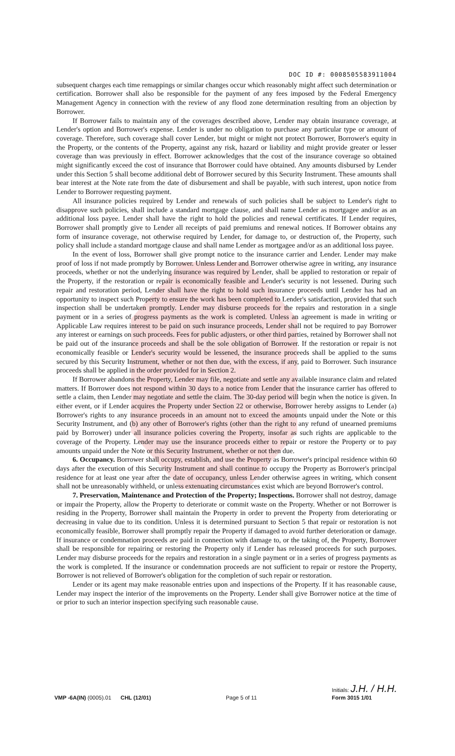DOC ID #: 0008505583911004
subsequent charges each time remappings or similar changes occur which reasonably might affect such determination or certification. Borrower shall also be responsible for the payment of any fees imposed by the Federal Emergency Management Agency in connection with the review of any flood zone determination resulting from an objection by Borrower.
If Borrower fails to maintain any of the coverages described above, Lender may obtain insurance coverage, at Lender's option and Borrower's expense. Lender is under no obligation to purchase any particular type or amount of coverage. Therefore, such coverage shall cover Lender, but might or might not protect Borrower, Borrower's equity in the Property, or the contents of the Property, against any risk, hazard or liability and might provide greater or lesser coverage than was previously in effect. Borrower acknowledges that the cost of the insurance coverage so obtained might significantly exceed the cost of insurance that Borrower could have obtained. Any amounts disbursed by Lender under this Section 5 shall become additional debt of Borrower secured by this Security Instrument. These amounts shall bear interest at the Note rate from the date of disbursement and shall be payable, with such interest, upon notice from Lender to Borrower requesting payment.
All insurance policies required by Lender and renewals of such policies shall be subject to Lender's right to disapprove such policies, shall include a standard mortgage clause, and shall name Lender as mortgagee and/or as an additional loss payee. Lender shall have the right to hold the policies and renewal certificates. If Lender requires, Borrower shall promptly give to Lender all receipts of paid premiums and renewal notices. If Borrower obtains any form of insurance coverage, not otherwise required by Lender, for damage to, or destruction of, the Property, such policy shall include a standard mortgage clause and shall name Lender as mortgagee and/or as an additional loss payee.
In the event of loss, Borrower shall give prompt notice to the insurance carrier and Lender. Lender may make proof of loss if not made promptly by Borrower. Unless Lender and Borrower otherwise agree in writing, any insurance proceeds, whether or not the underlying insurance was required by Lender, shall be applied to restoration or repair of the Property, if the restoration or repair is economically feasible and Lender's security is not lessened. During such repair and restoration period, Lender shall have the right to hold such insurance proceeds until Lender has had an opportunity to inspect such Property to ensure the work has been completed to Lender's satisfaction, provided that such inspection shall be undertaken promptly. Lender may disburse proceeds for the repairs and restoration in a single payment or in a series of progress payments as the work is completed. Unless an agreement is made in writing or Applicable Law requires interest to be paid on such insurance proceeds, Lender shall not be required to pay Borrower any interest or earnings on such proceeds. Fees for public adjusters, or other third parties, retained by Borrower shall not be paid out of the insurance proceeds and shall be the sole obligation of Borrower. If the restoration or repair is not economically feasible or Lender's security would be lessened, the insurance proceeds shall be applied to the sums secured by this Security Instrument, whether or not then due, with the excess, if any, paid to Borrower. Such insurance proceeds shall be applied in the order provided for in Section 2.
If Borrower abandons the Property, Lender may file, negotiate and settle any available insurance claim and related matters. If Borrower does not respond within 30 days to a notice from Lender that the insurance carrier has offered to settle a claim, then Lender may negotiate and settle the claim. The 30-day period will begin when the notice is given. In either event, or if Lender acquires the Property under Section 22 or otherwise, Borrower hereby assigns to Lender (a) Borrower's rights to any insurance proceeds in an amount not to exceed the amounts unpaid under the Note or this Security Instrument, and (b) any other of Borrower's rights (other than the right to any refund of unearned premiums paid by Borrower) under all insurance policies covering the Property, insofar as such rights are applicable to the coverage of the Property. Lender may use the insurance proceeds either to repair or restore the Property or to pay amounts unpaid under the Note or this Security Instrument, whether or not then due.
6. Occupancy. Borrower shall occupy, establish, and use the Property as Borrower's principal residence within 60 days after the execution of this Security Instrument and shall continue to occupy the Property as Borrower's principal residence for at least one year after the date of occupancy, unless Lender otherwise agrees in writing, which consent shall not be unreasonably withheld, or unless extenuating circumstances exist which are beyond Borrower's control.
7. Preservation, Maintenance and Protection of the Property; Inspections. Borrower shall not destroy, damage or impair the Property, allow the Property to deteriorate or commit waste on the Property. Whether or not Borrower is residing in the Property, Borrower shall maintain the Property in order to prevent the Property from deteriorating or decreasing in value due to its condition. Unless it is determined pursuant to Section 5 that repair or restoration is not economically feasible, Borrower shall promptly repair the Property if damaged to avoid further deterioration or damage. If insurance or condemnation proceeds are paid in connection with damage to, or the taking of, the Property, Borrower shall be responsible for repairing or restoring the Property only if Lender has released proceeds for such purposes. Lender may disburse proceeds for the repairs and restoration in a single payment or in a series of progress payments as the work is completed. If the insurance or condemnation proceeds are not sufficient to repair or restore the Property, Borrower is not relieved of Borrower's obligation for the completion of such repair or restoration.
Lender or its agent may make reasonable entries upon and inspections of the Property. If it has reasonable cause, Lender may inspect the interior of the improvements on the Property. Lender shall give Borrower notice at the time of or prior to such an interior inspection specifying such reasonable cause.
VMP -6A(IN) (0005).01 CHL (12/01) Page 5 of 11 Initials: J.H. / H.H.
Form 3015 1/01